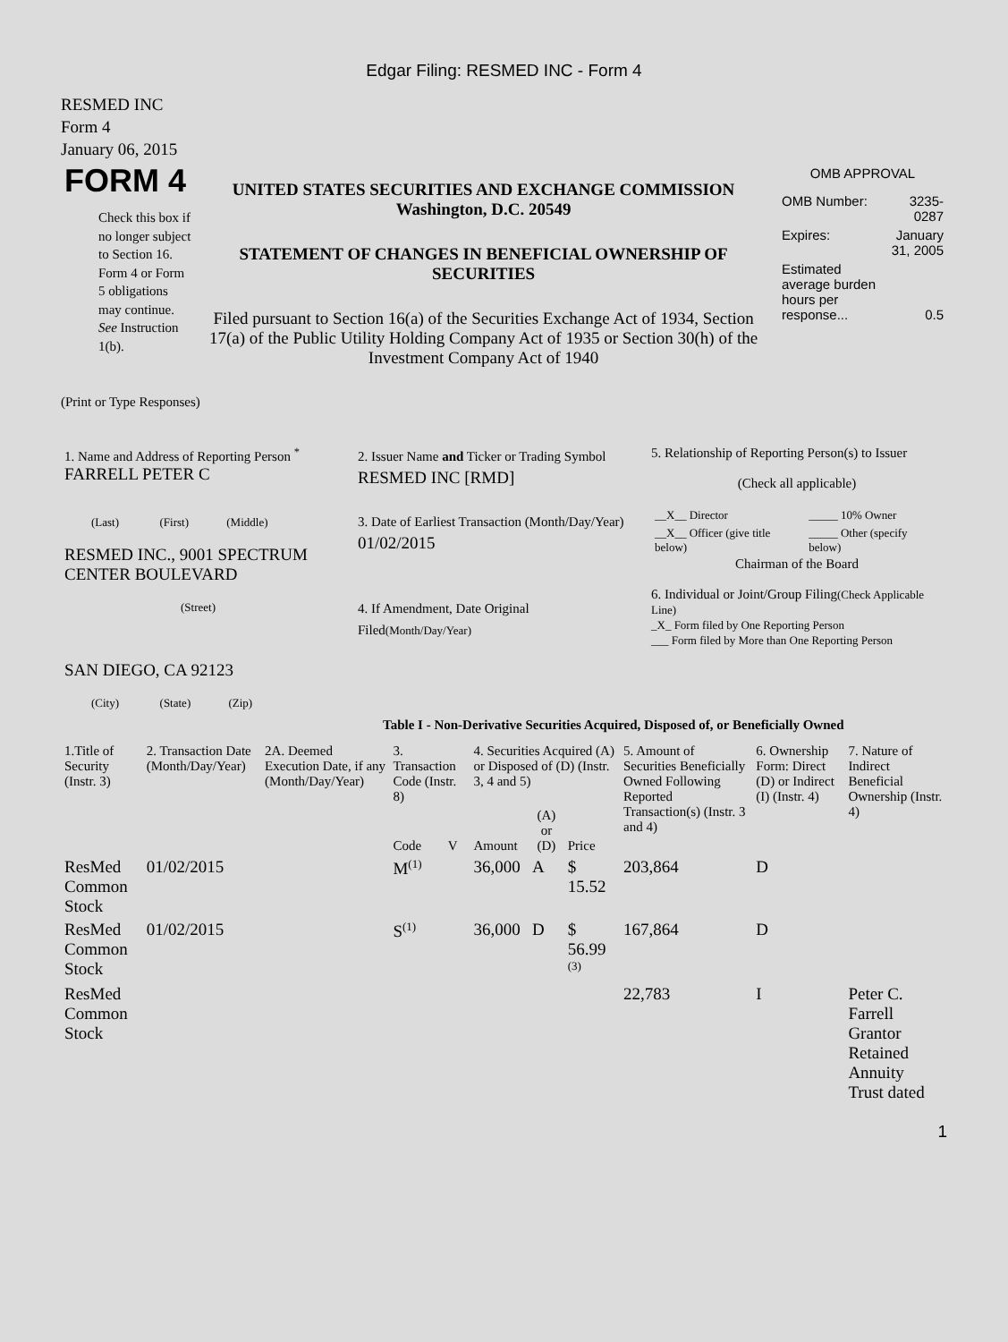Edgar Filing: RESMED INC - Form 4
RESMED INC
Form 4
January 06, 2015
FORM 4
Check this box if no longer subject to Section 16. Form 4 or Form 5 obligations may continue. See Instruction 1(b).
UNITED STATES SECURITIES AND EXCHANGE COMMISSION
Washington, D.C. 20549
STATEMENT OF CHANGES IN BENEFICIAL OWNERSHIP OF SECURITIES
Filed pursuant to Section 16(a) of the Securities Exchange Act of 1934, Section 17(a) of the Public Utility Holding Company Act of 1935 or Section 30(h) of the Investment Company Act of 1940
OMB APPROVAL
| OMB Number: | 3235-0287 |
| Expires: | January 31, 2005 |
| Estimated average burden hours per response... | 0.5 |
(Print or Type Responses)
| 1. Name and Address of Reporting Person <sup>*</sup> FARRELL PETER C (Last) (First) (Middle) RESMED INC., 9001 SPECTRUM CENTER BOULEVARD (Street) SAN DIEGO, CA 92123 (City) (State) (Zip) | 2. Issuer Name and Ticker or Trading Symbol RESMED INC [RMD] 3. Date of Earliest Transaction (Month/Day/Year) 01/02/2015 4. If Amendment, Date Original Filed (Month/Day/Year) | 5. Relationship of Reporting Person(s) to Issuer (Check all applicable) / __X__ Director / _____ 10% Owner / / __X__ Officer (give title below) / _____ Other (specify below) / Chairman of the Board 6. Individual or Joint/Group Filing (Check Applicable Line) _X_ Form filed by One Reporting Person ___ Form filed by More than One Reporting Person |
Table I - Non-Derivative Securities Acquired, Disposed of, or Beneficially Owned
| 1.Title of Security (Instr. 3) | 2. Transaction Date (Month/Day/Year) | 2A. Deemed Execution Date, if any (Month/Day/Year) | 3. Transaction Code (Instr. 8) | | 4. Securities Acquired (A) or Disposed of (D) (Instr. 3, 4 and 5) | | | 5. Amount of Securities Beneficially Owned Following Reported Transaction(s) (Instr. 3 and 4) | 6. Ownership Form: Direct (D) or Indirect (I) (Instr. 4) | 7. Nature of Indirect Beneficial Ownership (Instr. 4) |
| --- | --- | --- | --- | --- | --- | --- | --- | --- | --- | --- |
| | | | Code | V | Amount | (A) or (D) | Price | | | |
| ResMed Common Stock | 01/02/2015 | | M<sup>(1)</sup> | | 36,000 | A | $ 15.52 | 203,864 | D | |
| ResMed Common Stock | 01/02/2015 | | S<sup>(1)</sup> | | 36,000 | D | $ 56.99 <sup>(3)</sup> | 167,864 | D | |
| ResMed Common Stock | | | | | | | | 22,783 | I | Peter C. Farrell Grantor Retained Annuity Trust dated |
1